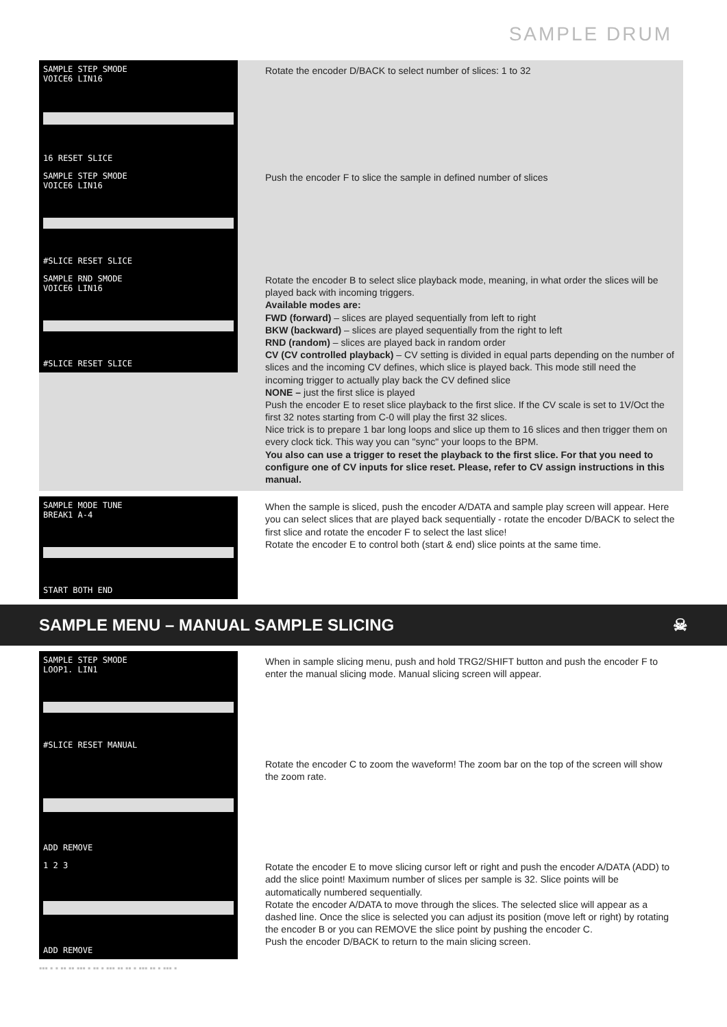SAMPLE DRUM
SAMPLE STEP SMODE
VOICE6 LIN16
16 RESET SLICE
Rotate the encoder D/BACK to select number of slices: 1 to 32
SAMPLE STEP SMODE
VOICE6 LIN16
#SLICE RESET SLICE
Push the encoder F to slice the sample in defined number of slices
SAMPLE RND SMODE
VOICE6 LIN16
#SLICE RESET SLICE
Rotate the encoder B to select slice playback mode, meaning, in what order the slices will be played back with incoming triggers.
Available modes are:
FWD (forward) – slices are played sequentially from left to right
BKW (backward) – slices are played sequentially from the right to left
RND (random) – slices are played back in random order
CV (CV controlled playback) – CV setting is divided in equal parts depending on the number of slices and the incoming CV defines, which slice is played back. This mode still need the incoming trigger to actually play back the CV defined slice
NONE – just the first slice is played
Push the encoder E to reset slice playback to the first slice. If the CV scale is set to 1V/Oct the first 32 notes starting from C-0 will play the first 32 slices.
Nice trick is to prepare 1 bar long loops and slice up them to 16 slices and then trigger them on every clock tick. This way you can "sync" your loops to the BPM.
You also can use a trigger to reset the playback to the first slice. For that you need to configure one of CV inputs for slice reset. Please, refer to CV assign instructions in this manual.
SAMPLE MODE TUNE
BREAK1 A-4
START BOTH END
When the sample is sliced, push the encoder A/DATA and sample play screen will appear. Here you can select slices that are played back sequentially - rotate the encoder D/BACK to select the first slice and rotate the encoder F to select the last slice!
Rotate the encoder E to control both (start & end) slice points at the same time.
SAMPLE MENU – MANUAL SAMPLE SLICING ☠
SAMPLE STEP SMODE
LOOP1. LIN1
#SLICE RESET MANUAL
When in sample slicing menu, push and hold TRG2/SHIFT button and push the encoder F to enter the manual slicing mode. Manual slicing screen will appear.
ADD REMOVE
Rotate the encoder C to zoom the waveform! The zoom bar on the top of the screen will show the zoom rate.
1 2 3
ADD REMOVE
Rotate the encoder E to move slicing cursor left or right and push the encoder A/DATA (ADD) to add the slice point! Maximum number of slices per sample is 32. Slice points will be automatically numbered sequentially.
Rotate the encoder A/DATA to move through the slices. The selected slice will appear as a dashed line. Once the slice is selected you can adjust its position (move left or right) by rotating the encoder B or you can REMOVE the slice point by pushing the encoder C.
Push the encoder D/BACK to return to the main slicing screen.
▪▪▪ ▪ ▪ ▪▪ ▪▪ ▪▪▪ ▪ ▪▪ ▪ ▪▪▪ ▪▪ ▪▪ ▪ ▪▪▪ ▪▪ ▪ ▪▪▪ ▪